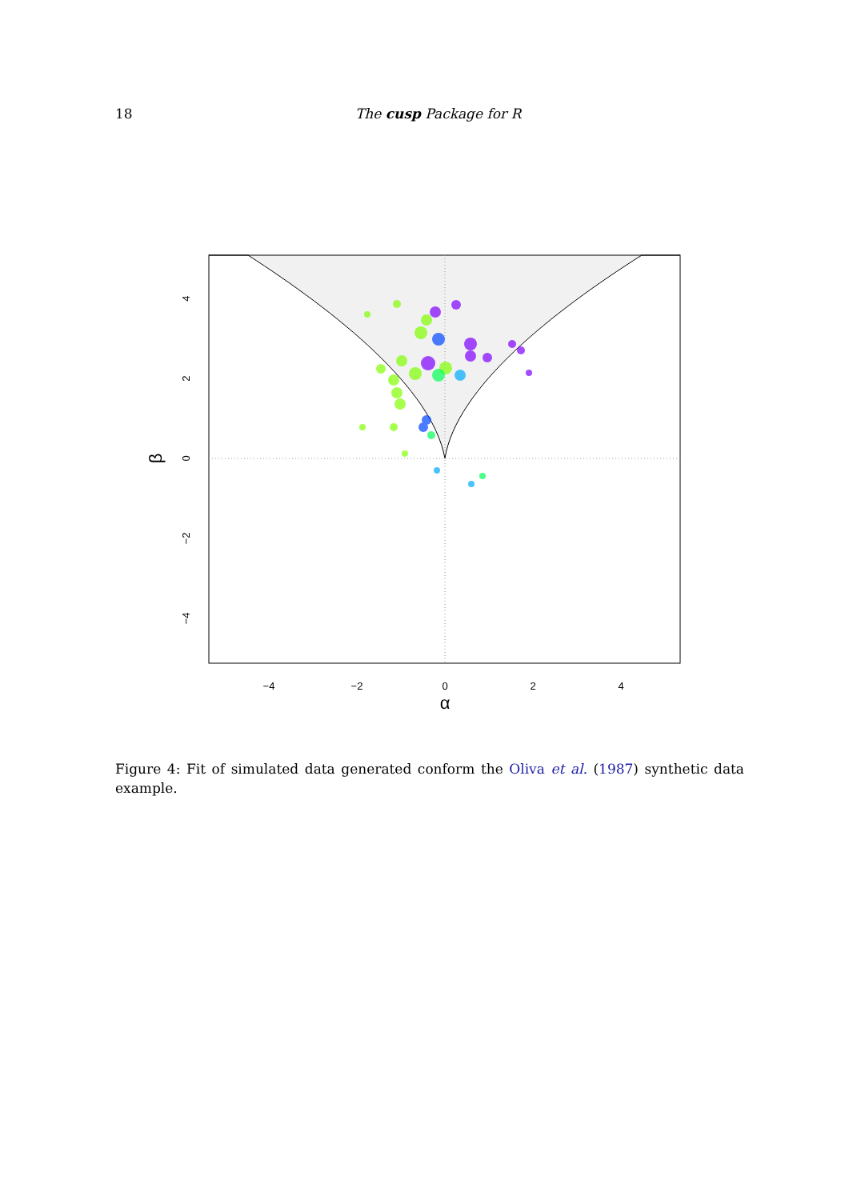18 The cusp Package for R
−4
−2
0
2
4
α
0
2
4
−2
−4
β
Figure 4: Fit of simulated data generated conform the Oliva et al. (1987) synthetic data example.